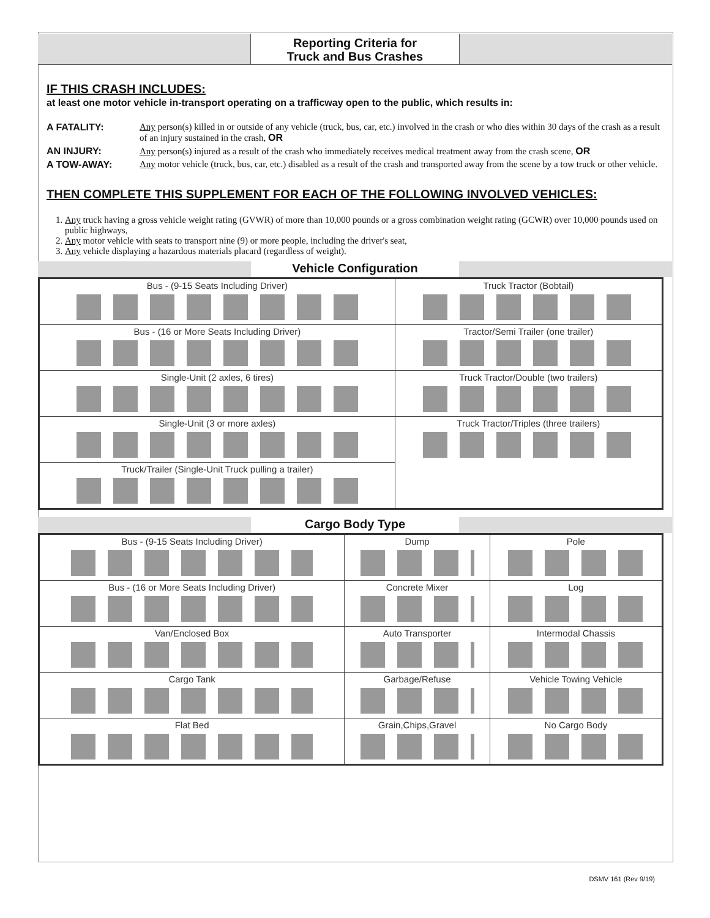Reporting Criteria for
Truck and Bus Crashes
IF THIS CRASH INCLUDES:
at least one motor vehicle in-transport operating on a trafficway open to the public, which results in:
A FATALITY: Any person(s) killed in or outside of any vehicle (truck, bus, car, etc.) involved in the crash or who dies within 30 days of the crash as a result of an injury sustained in the crash, OR
AN INJURY: Any person(s) injured as a result of the crash who immediately receives medical treatment away from the crash scene, OR
A TOW-AWAY: Any motor vehicle (truck, bus, car, etc.) disabled as a result of the crash and transported away from the scene by a tow truck or other vehicle.
THEN COMPLETE THIS SUPPLEMENT FOR EACH OF THE FOLLOWING INVOLVED VEHICLES:
1. Any truck having a gross vehicle weight rating (GVWR) of more than 10,000 pounds or a gross combination weight rating (GCWR) over 10,000 pounds used on public highways,
2. Any motor vehicle with seats to transport nine (9) or more people, including the driver's seat,
3. Any vehicle displaying a hazardous materials placard (regardless of weight).
Vehicle Configuration
| Bus - (9-15 Seats Including Driver) | Truck Tractor (Bobtail) |
| Bus - (16 or More Seats Including Driver) | Tractor/Semi Trailer (one trailer) |
| Single-Unit (2 axles, 6 tires) | Truck Tractor/Double (two trailers) |
| Single-Unit (3 or more axles) | Truck Tractor/Triples (three trailers) |
| Truck/Trailer (Single-Unit Truck pulling a trailer) | |
Cargo Body Type
| Bus - (9-15 Seats Including Driver) | Dump | Pole |
| Bus - (16 or More Seats Including Driver) | Concrete Mixer | Log |
| Van/Enclosed Box | Auto Transporter | Intermodal Chassis |
| Cargo Tank | Garbage/Refuse | Vehicle Towing Vehicle |
| Flat Bed | Grain,Chips,Gravel | No Cargo Body |
DSMV 161 (Rev 9/19)